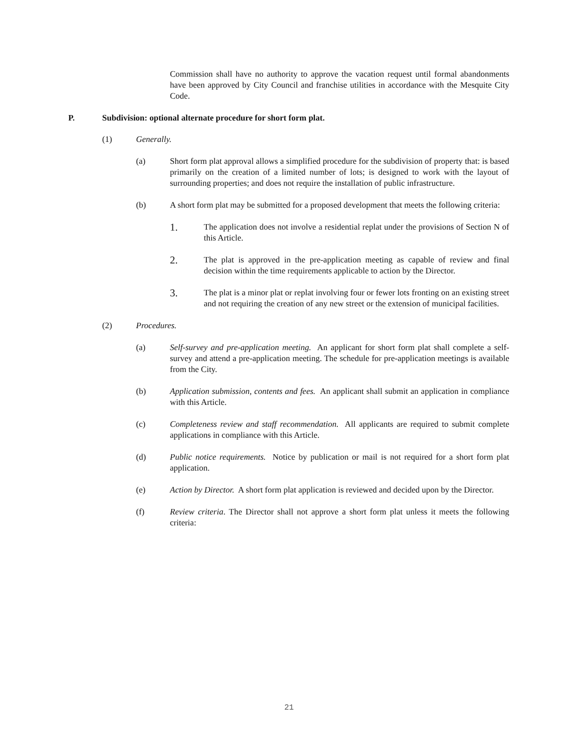Commission shall have no authority to approve the vacation request until formal abandonments have been approved by City Council and franchise utilities in accordance with the Mesquite City Code.
P. Subdivision: optional alternate procedure for short form plat.
(1) Generally.
(a) Short form plat approval allows a simplified procedure for the subdivision of property that: is based primarily on the creation of a limited number of lots; is designed to work with the layout of surrounding properties; and does not require the installation of public infrastructure.
(b) A short form plat may be submitted for a proposed development that meets the following criteria:
1.
The application does not involve a residential replat under the provisions of Section N of this Article.
2.
The plat is approved in the pre-application meeting as capable of review and final decision within the time requirements applicable to action by the Director.
3.
The plat is a minor plat or replat involving four or fewer lots fronting on an existing street and not requiring the creation of any new street or the extension of municipal facilities.
(2) Procedures.
(a) Self-survey and pre-application meeting. An applicant for short form plat shall complete a self-survey and attend a pre-application meeting. The schedule for pre-application meetings is available from the City.
(b) Application submission, contents and fees. An applicant shall submit an application in compliance with this Article.
(c) Completeness review and staff recommendation. All applicants are required to submit complete applications in compliance with this Article.
(d) Public notice requirements. Notice by publication or mail is not required for a short form plat application.
(e) Action by Director. A short form plat application is reviewed and decided upon by the Director.
(f) Review criteria. The Director shall not approve a short form plat unless it meets the following criteria:
21